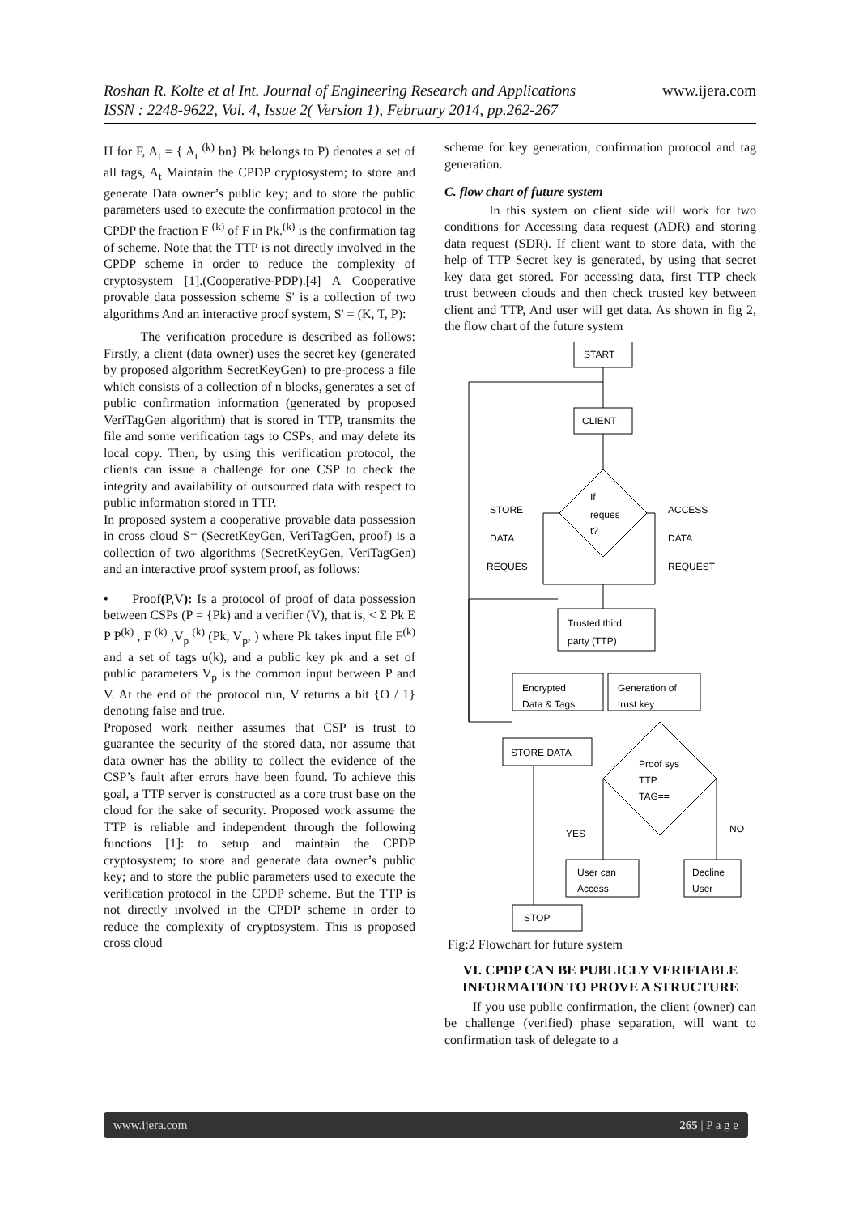www.ijera.com Roshan R. Kolte et al Int. Journal of Engineering Research and Applications
ISSN : 2248-9622, Vol. 4, Issue 2( Version 1), February 2014, pp.262-267
H for F, A<sub>t</sub> = { A<sub>t</sub> <sup>(k)</sup> bn} Pk belongs to P) denotes a set of all tags, A<sub>t</sub> Maintain the CPDP cryptosystem; to store and generate Data owner’s public key; and to store the public parameters used to execute the confirmation protocol in the CPDP the fraction F <sup>(k)</sup> of F in Pk.<sup>(k)</sup> is the confirmation tag of scheme. Note that the TTP is not directly involved in the CPDP scheme in order to reduce the complexity of cryptosystem [1].(Cooperative-PDP).[4] A Cooperative provable data possession scheme S' is a collection of two algorithms And an interactive proof system, S' = (K, T, P):
The verification procedure is described as follows: Firstly, a client (data owner) uses the secret key (generated by proposed algorithm SecretKeyGen) to pre-process a file which consists of a collection of n blocks, generates a set of public confirmation information (generated by proposed VeriTagGen algorithm) that is stored in TTP, transmits the file and some verification tags to CSPs, and may delete its local copy. Then, by using this verification protocol, the clients can issue a challenge for one CSP to check the integrity and availability of outsourced data with respect to public information stored in TTP.
In proposed system a cooperative provable data possession in cross cloud S= (SecretKeyGen, VeriTagGen, proof) is a collection of two algorithms (SecretKeyGen, VeriTagGen) and an interactive proof system proof, as follows:
• Proof(P,V): Is a protocol of proof of data possession between CSPs (P = {Pk) and a verifier (V), that is, < Σ Pk E P P<sup>(k)</sup> , F <sup>(k)</sup> ,V<sub>p</sub> <sup>(k)</sup> (Pk, V<sub>p</sub>, ) where Pk takes input file F<sup>(k)</sup> and a set of tags u(k), and a public key pk and a set of public parameters V<sub>p</sub> is the common input between P and V. At the end of the protocol run, V returns a bit {O / 1} denoting false and true.
Proposed work neither assumes that CSP is trust to guarantee the security of the stored data, nor assume that data owner has the ability to collect the evidence of the CSP’s fault after errors have been found. To achieve this goal, a TTP server is constructed as a core trust base on the cloud for the sake of security. Proposed work assume the TTP is reliable and independent through the following functions [1]: to setup and maintain the CPDP cryptosystem; to store and generate data owner’s public key; and to store the public parameters used to execute the verification protocol in the CPDP scheme. But the TTP is not directly involved in the CPDP scheme in order to reduce the complexity of cryptosystem. This is proposed cross cloud
scheme for key generation, confirmation protocol and tag generation.
C. flow chart of future system
In this system on client side will work for two conditions for Accessing data request (ADR) and storing data request (SDR). If client want to store data, with the help of TTP Secret key is generated, by using that secret key data get stored. For accessing data, first TTP check trust between clouds and then check trusted key between client and TTP, And user will get data. As shown in fig 2, the flow chart of the future system
START
CLIENT
If
reques
t?
STORE
DATA
REQUES
ACCESS
DATA
REQUEST
Trusted third
party (TTP)
Encrypted
Data & Tags
Generation of
trust key
Proof sys
TTP
TAG==
STORE DATA
YES
NO
User can
Access
Decline
User
STOP
Fig:2 Flowchart for future system
VI. CPDP CAN BE PUBLICLY VERIFIABLE INFORMATION TO PROVE A STRUCTURE
If you use public confirmation, the client (owner) can be challenge (verified) phase separation, will want to confirmation task of delegate to a
www.ijera.com 265 | P a g e